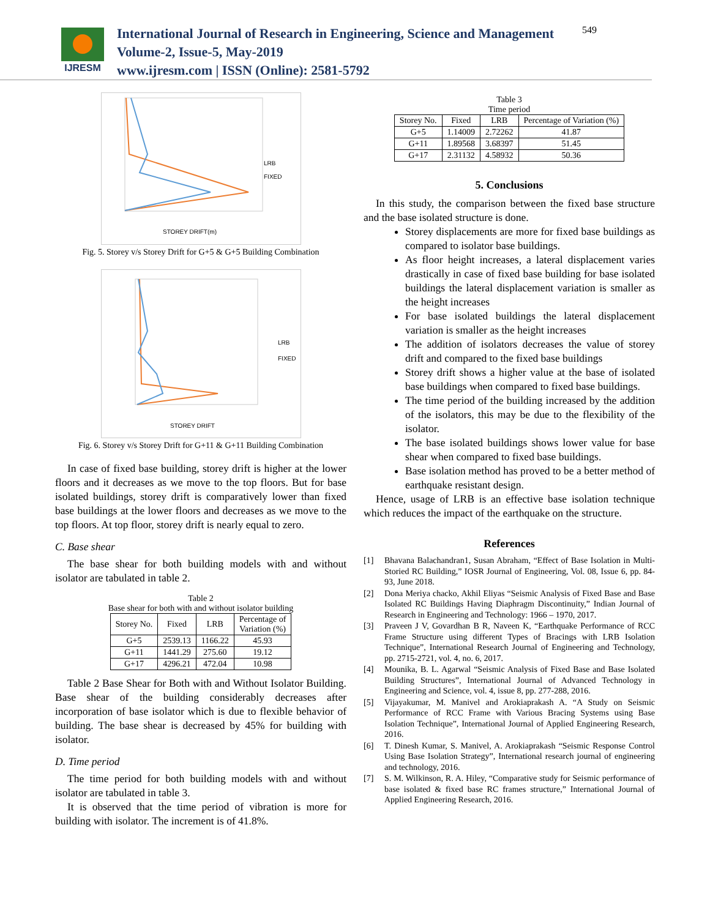IJRESM
International Journal of Research in Engineering, Science and Management
Volume-2, Issue-5, May-2019
www.ijresm.com | ISSN (Online): 2581-5792
549
LRB
FIXED
STOREY DRIFT(m)
Fig. 5. Storey v/s Storey Drift for G+5 & G+5 Building Combination
LRB
FIXED
STOREY DRIFT
Fig. 6. Storey v/s Storey Drift for G+11 & G+11 Building Combination
In case of fixed base building, storey drift is higher at the lower floors and it decreases as we move to the top floors. But for base isolated buildings, storey drift is comparatively lower than fixed base buildings at the lower floors and decreases as we move to the top floors. At top floor, storey drift is nearly equal to zero.
C. Base shear
The base shear for both building models with and without isolator are tabulated in table 2.
Table 2
Base shear for both with and without isolator building
| Storey No. | Fixed | LRB | Percentage of Variation (%) |
| --- | --- | --- | --- |
| G+5 | 2539.13 | 1166.22 | 45.93 |
| G+11 | 1441.29 | 275.60 | 19.12 |
| G+17 | 4296.21 | 472.04 | 10.98 |
Table 2 Base Shear for Both with and Without Isolator Building. Base shear of the building considerably decreases after incorporation of base isolator which is due to flexible behavior of building. The base shear is decreased by 45% for building with isolator.
D. Time period
The time period for both building models with and without isolator are tabulated in table 3.
It is observed that the time period of vibration is more for building with isolator. The increment is of 41.8%.
Table 3
Time period
| Storey No. | Fixed | LRB | Percentage of Variation (%) |
| --- | --- | --- | --- |
| G+5 | 1.14009 | 2.72262 | 41.87 |
| G+11 | 1.89568 | 3.68397 | 51.45 |
| G+17 | 2.31132 | 4.58932 | 50.36 |
5. Conclusions
In this study, the comparison between the fixed base structure and the base isolated structure is done.
Storey displacements are more for fixed base buildings as compared to isolator base buildings.
As floor height increases, a lateral displacement varies drastically in case of fixed base building for base isolated buildings the lateral displacement variation is smaller as the height increases
For base isolated buildings the lateral displacement variation is smaller as the height increases
The addition of isolators decreases the value of storey drift and compared to the fixed base buildings
Storey drift shows a higher value at the base of isolated base buildings when compared to fixed base buildings.
The time period of the building increased by the addition of the isolators, this may be due to the flexibility of the isolator.
The base isolated buildings shows lower value for base shear when compared to fixed base buildings.
Base isolation method has proved to be a better method of earthquake resistant design.
Hence, usage of LRB is an effective base isolation technique which reduces the impact of the earthquake on the structure.
References
[1] Bhavana Balachandran1, Susan Abraham, “Effect of Base Isolation in Multi-Storied RC Building,” IOSR Journal of Engineering, Vol. 08, Issue 6, pp. 84-93, June 2018.
[2] Dona Meriya chacko, Akhil Eliyas “Seismic Analysis of Fixed Base and Base Isolated RC Buildings Having Diaphragm Discontinuity,” Indian Journal of Research in Engineering and Technology: 1966 – 1970, 2017.
[3] Praveen J V, Govardhan B R, Naveen K, “Earthquake Performance of RCC Frame Structure using different Types of Bracings with LRB Isolation Technique”, International Research Journal of Engineering and Technology, pp. 2715-2721, vol. 4, no. 6, 2017.
[4] Mounika, B. L. Agarwal “Seismic Analysis of Fixed Base and Base Isolated Building Structures”, International Journal of Advanced Technology in Engineering and Science, vol. 4, issue 8, pp. 277-288, 2016.
[5] Vijayakumar, M. Manivel and Arokiaprakash A. “A Study on Seismic Performance of RCC Frame with Various Bracing Systems using Base Isolation Technique”, International Journal of Applied Engineering Research, 2016.
[6] T. Dinesh Kumar, S. Manivel, A. Arokiaprakash “Seismic Response Control Using Base Isolation Strategy”, International research journal of engineering and technology, 2016.
[7] S. M. Wilkinson, R. A. Hiley, “Comparative study for Seismic performance of base isolated & fixed base RC frames structure,” International Journal of Applied Engineering Research, 2016.